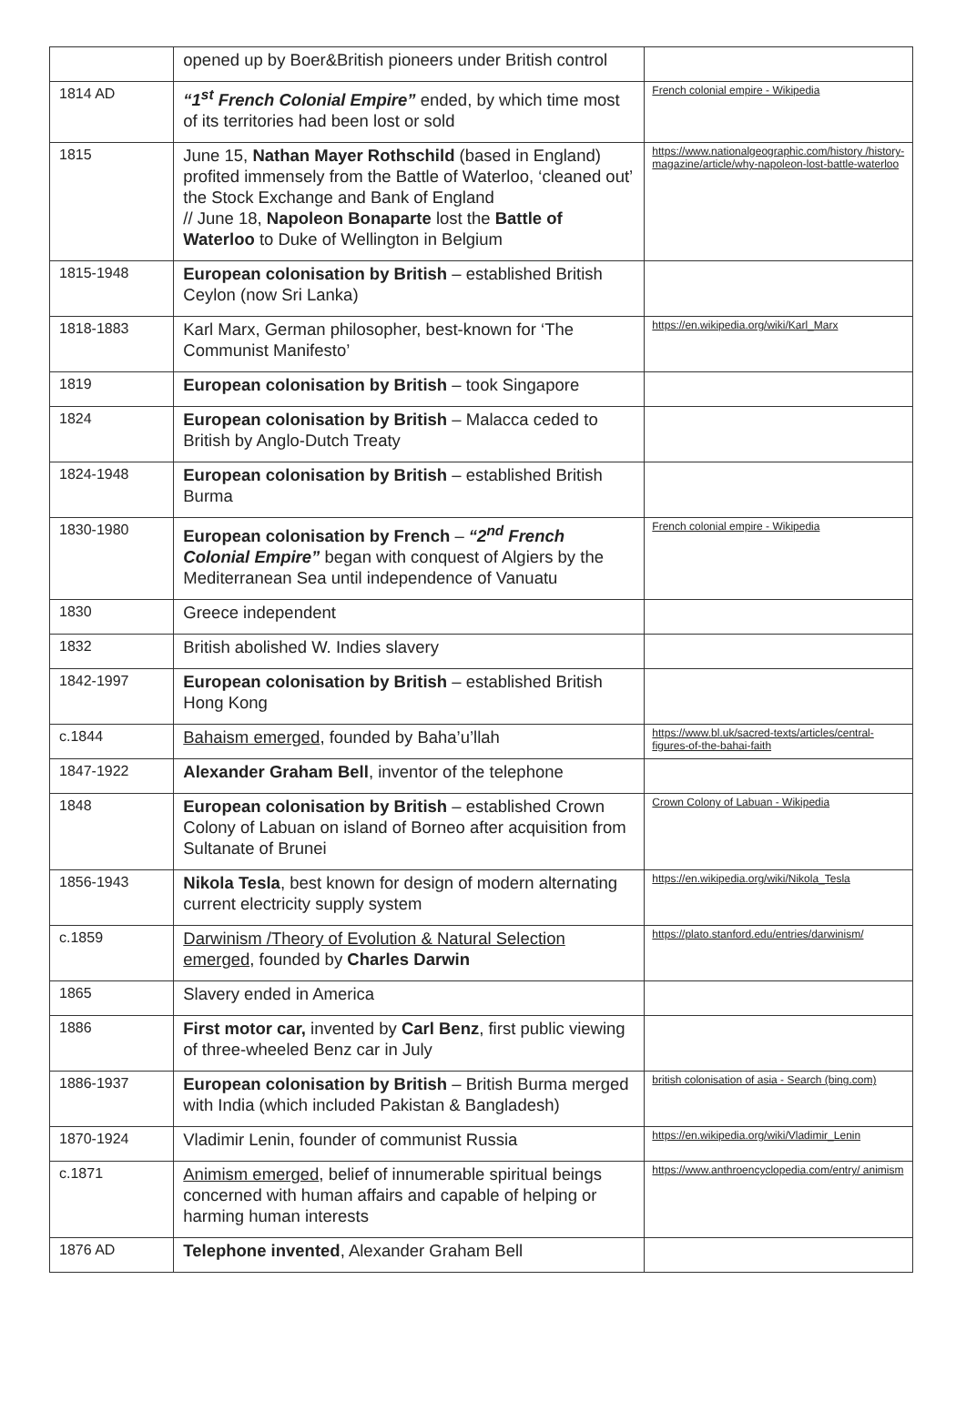| | opened up by Boer&British pioneers under British control | |
| 1814 AD | “1<sup>st</sup> French Colonial Empire” ended, by which time most of its territories had been lost or sold | French colonial empire - Wikipedia |
| 1815 | June 15, Nathan Mayer Rothschild (based in England) profited immensely from the Battle of Waterloo, ‘cleaned out’ the Stock Exchange and Bank of England // June 18, Napoleon Bonaparte lost the Battle of Waterloo to Duke of Wellington in Belgium | https://www.nationalgeographic.com/history /history-magazine/article/why-napoleon-lost-battle-waterloo |
| 1815-1948 | European colonisation by British – established British Ceylon (now Sri Lanka) | |
| 1818-1883 | Karl Marx, German philosopher, best-known for ‘The Communist Manifesto’ | https://en.wikipedia.org/wiki/Karl_Marx |
| 1819 | European colonisation by British – took Singapore | |
| 1824 | European colonisation by British – Malacca ceded to British by Anglo-Dutch Treaty | |
| 1824-1948 | European colonisation by British – established British Burma | |
| 1830-1980 | European colonisation by French – “2<sup>nd</sup> French Colonial Empire” began with conquest of Algiers by the Mediterranean Sea until independence of Vanuatu | French colonial empire - Wikipedia |
| 1830 | Greece independent | |
| 1832 | British abolished W. Indies slavery | |
| 1842-1997 | European colonisation by British – established British Hong Kong | |
| c.1844 | Bahaism emerged , founded by Baha’u’llah | https://www.bl.uk/sacred-texts/articles/central-figures-of-the-bahai-faith |
| 1847-1922 | Alexander Graham Bell , inventor of the telephone | |
| 1848 | European colonisation by British – established Crown Colony of Labuan on island of Borneo after acquisition from Sultanate of Brunei | Crown Colony of Labuan - Wikipedia |
| 1856-1943 | Nikola Tesla , best known for design of modern alternating current electricity supply system | https://en.wikipedia.org/wiki/Nikola_Tesla |
| c.1859 | Darwinism /Theory of Evolution & Natural Selection emerged , founded by Charles Darwin | https://plato.stanford.edu/entries/darwinism/ |
| 1865 | Slavery ended in America | |
| 1886 | First motor car, invented by Carl Benz , first public viewing of three-wheeled Benz car in July | |
| 1886-1937 | European colonisation by British – British Burma merged with India (which included Pakistan & Bangladesh) | british colonisation of asia - Search (bing.com) |
| 1870-1924 | Vladimir Lenin, founder of communist Russia | https://en.wikipedia.org/wiki/Vladimir_Lenin |
| c.1871 | Animism emerged , belief of innumerable spiritual beings concerned with human affairs and capable of helping or harming human interests | https://www.anthroencyclopedia.com/entry/ animism |
| 1876 AD | Telephone invented , Alexander Graham Bell | |